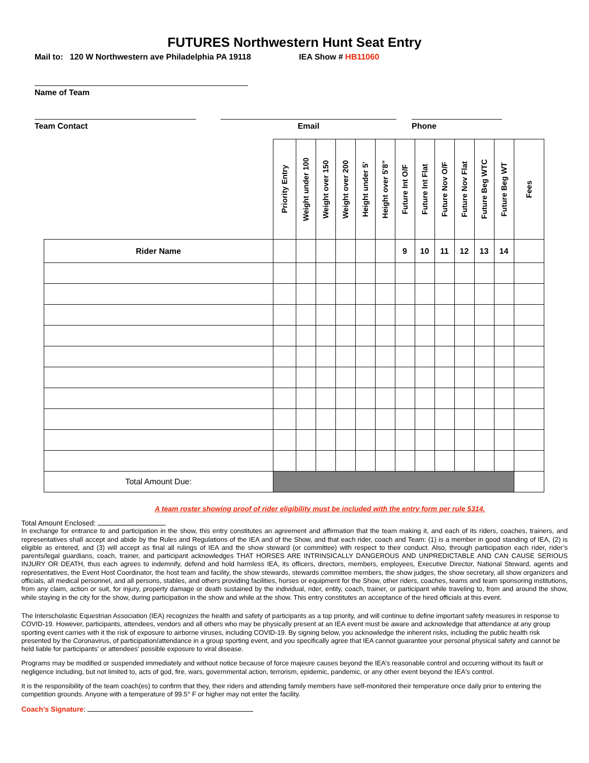FUTURES Northwestern Hunt Seat Entry
Mail to: 120 W Northwestern ave Philadelphia PA 19118 IEA Show # HB11060
Name of Team
Team Contact Email Phone
| | Priority Entry | Weight under 100 | Weight over 150 | Weight over 200 | Height under 5' | Height over 5'8” | Future Int O/F | Future Int Flat | Future Nov O/F | Future Nov Flat | Future Beg WTC | Future Beg WT | Fees |
| --- | --- | --- | --- | --- | --- | --- | --- | --- | --- | --- | --- | --- | --- |
| Rider Name | | | | | | | 9 | 10 | 11 | 12 | 13 | 14 | |
| Total Amount Due: | | | | | | | | | | | | | |
A team roster showing proof of rider eligibility must be included with the entry form per rule 5314.
Total Amount Enclosed:
In exchange for entrance to and participation in the show, this entry constitutes an agreement and affirmation that the team making it, and each of its riders, coaches, trainers, and representatives shall accept and abide by the Rules and Regulations of the IEA and of the Show, and that each rider, coach and Team: (1) is a member in good standing of IEA, (2) is eligible as entered, and (3) will accept as final all rulings of IEA and the show steward (or committee) with respect to their conduct. Also, through participation each rider, rider’s parents/legal guardians, coach, trainer, and participant acknowledges THAT HORSES ARE INTRINSICALLY DANGEROUS AND UNPREDICTABLE AND CAN CAUSE SERIOUS INJURY OR DEATH, thus each agrees to indemnify, defend and hold harmless IEA, its officers, directors, members, employees, Executive Director, National Steward, agents and representatives, the Event Host Coordinator, the host team and facility, the show stewards, stewards committee members, the show judges, the show secretary, all show organizers and officials, all medical personnel, and all persons, stables, and others providing facilities, horses or equipment for the Show, other riders, coaches, teams and team sponsoring institutions, from any claim, action or suit, for injury, property damage or death sustained by the individual, rider, entity, coach, trainer, or participant while traveling to, from and around the show, while staying in the city for the show, during participation in the show and while at the show. This entry constitutes an acceptance of the hired officials at this event.
The Interscholastic Equestrian Association (IEA) recognizes the health and safety of participants as a top priority, and will continue to define important safety measures in response to COVID-19. However, participants, attendees, vendors and all others who may be physically present at an IEA event must be aware and acknowledge that attendance at any group sporting event carries with it the risk of exposure to airborne viruses, including COVID-19. By signing below, you acknowledge the inherent risks, including the public health risk presented by the Coronavirus, of participation/attendance in a group sporting event, and you specifically agree that IEA cannot guarantee your personal physical safety and cannot be held liable for participants’ or attendees’ possible exposure to viral disease.
Programs may be modified or suspended immediately and without notice because of force majeure causes beyond the IEA’s reasonable control and occurring without its fault or negligence including, but not limited to, acts of god, fire, wars, governmental action, terrorism, epidemic, pandemic, or any other event beyond the IEA's control.
It is the responsibility of the team coach(es) to confirm that they, their riders and attending family members have self-monitored their temperature once daily prior to entering the competition grounds. Anyone with a temperature of 99.5° F or higher may not enter the facility.
Coach’s Signature: